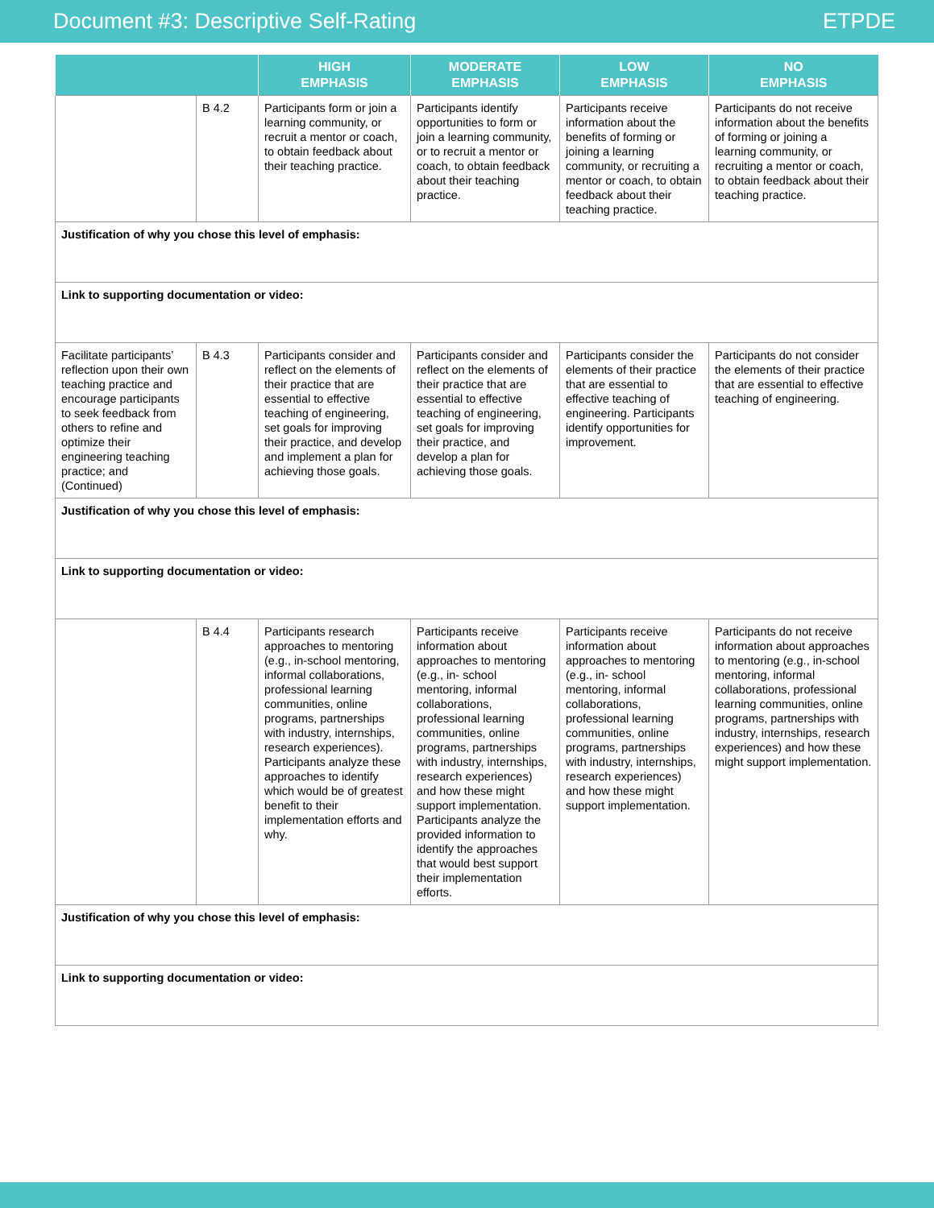Document #3: Descriptive Self-Rating ETPDE
| | | HIGH EMPHASIS | MODERATE EMPHASIS | LOW EMPHASIS | NO EMPHASIS |
| --- | --- | --- | --- | --- | --- |
| | B 4.2 | Participants form or join a learning community, or recruit a mentor or coach, to obtain feedback about their teaching practice. | Participants identify opportunities to form or join a learning community, or to recruit a mentor or coach, to obtain feedback about their teaching practice. | Participants receive information about the benefits of forming or joining a learning community, or recruiting a mentor or coach, to obtain feedback about their teaching practice. | Participants do not receive information about the benefits of forming or joining a learning community, or recruiting a mentor or coach, to obtain feedback about their teaching practice. |
| Justification of why you chose this level of emphasis: | | | | | |
| Link to supporting documentation or video: | | | | | |
| Facilitate participants’ reflection upon their own teaching practice and encourage participants to seek feedback from others to refine and optimize their engineering teaching practice; and (Continued) | B 4.3 | Participants consider and reflect on the elements of their practice that are essential to effective teaching of engineering, set goals for improving their practice, and develop and implement a plan for achieving those goals. | Participants consider and reflect on the elements of their practice that are essential to effective teaching of engineering, set goals for improving their practice, and develop a plan for achieving those goals. | Participants consider the elements of their practice that are essential to effective teaching of engineering. Participants identify opportunities for improvement. | Participants do not consider the elements of their practice that are essential to effective teaching of engineering. |
| Justification of why you chose this level of emphasis: | | | | | |
| Link to supporting documentation or video: | | | | | |
| | B 4.4 | Participants research approaches to mentoring (e.g., in-school mentoring, informal collaborations, professional learning communities, online programs, partnerships with industry, internships, research experiences). Participants analyze these approaches to identify which would be of greatest benefit to their implementation efforts and why. | Participants receive information about approaches to mentoring (e.g., in- school mentoring, informal collaborations, professional learning communities, online programs, partnerships with industry, internships, research experiences) and how these might support implementation. Participants analyze the provided information to identify the approaches that would best support their implementation efforts. | Participants receive information about approaches to mentoring (e.g., in- school mentoring, informal collaborations, professional learning communities, online programs, partnerships with industry, internships, research experiences) and how these might support implementation. | Participants do not receive information about approaches to mentoring (e.g., in-school mentoring, informal collaborations, professional learning communities, online programs, partnerships with industry, internships, research experiences) and how these might support implementation. |
| Justification of why you chose this level of emphasis: | | | | | |
| Link to supporting documentation or video: | | | | | |